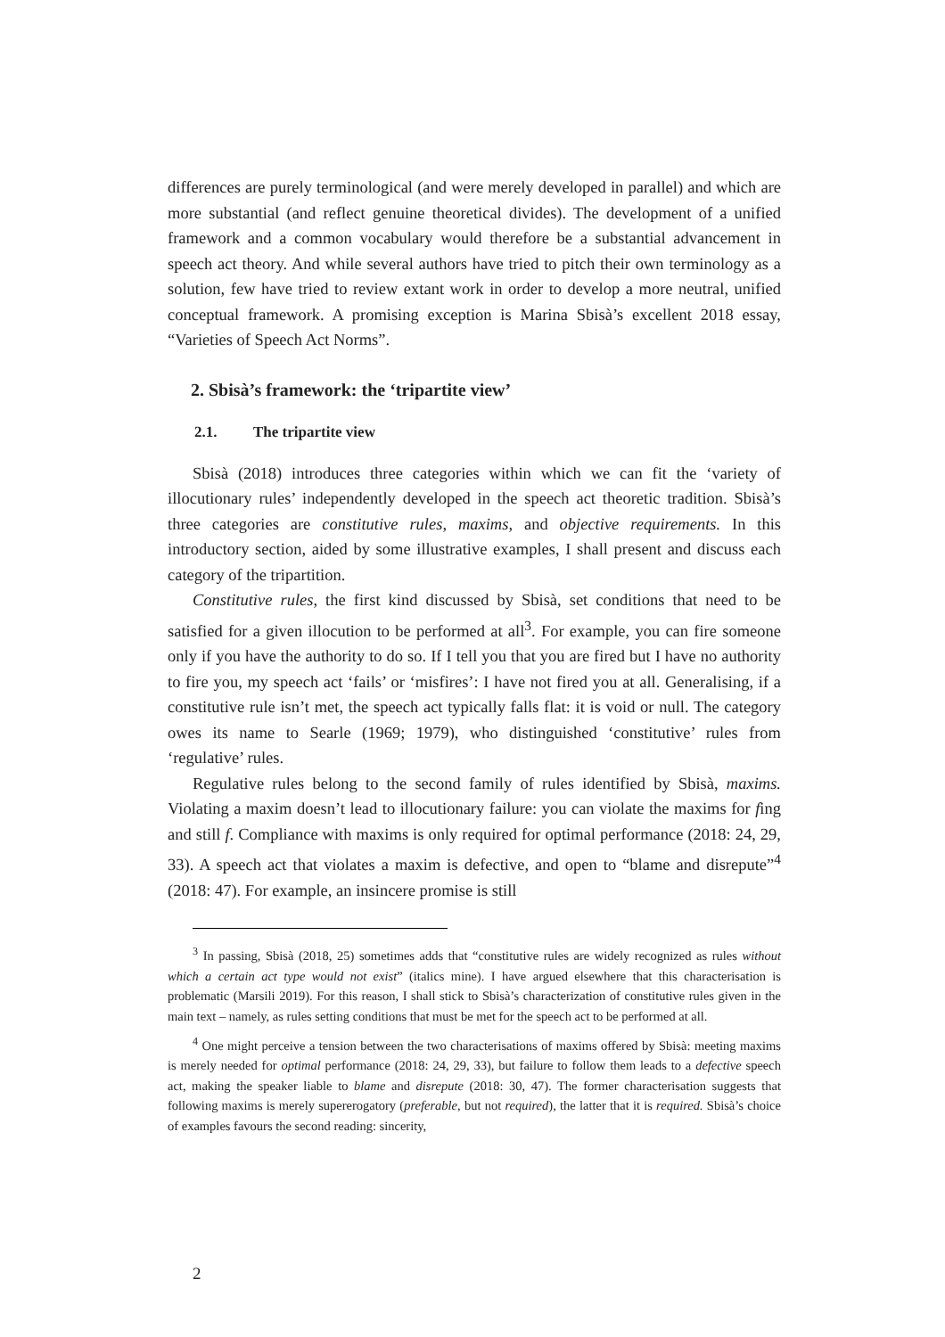differences are purely terminological (and were merely developed in parallel) and which are more substantial (and reflect genuine theoretical divides). The development of a unified framework and a common vocabulary would therefore be a substantial advancement in speech act theory. And while several authors have tried to pitch their own terminology as a solution, few have tried to review extant work in order to develop a more neutral, unified conceptual framework. A promising exception is Marina Sbisà’s excellent 2018 essay, “Varieties of Speech Act Norms”.
2. Sbisà’s framework: the ‘tripartite view’
2.1. The tripartite view
Sbisà (2018) introduces three categories within which we can fit the ‘variety of illocutionary rules’ independently developed in the speech act theoretic tradition. Sbisà’s three categories are constitutive rules, maxims, and objective requirements. In this introductory section, aided by some illustrative examples, I shall present and discuss each category of the tripartition.
Constitutive rules, the first kind discussed by Sbisà, set conditions that need to be satisfied for a given illocution to be performed at all<sup>3</sup>. For example, you can fire someone only if you have the authority to do so. If I tell you that you are fired but I have no authority to fire you, my speech act ‘fails’ or ‘misfires’: I have not fired you at all. Generalising, if a constitutive rule isn’t met, the speech act typically falls flat: it is void or null. The category owes its name to Searle (1969; 1979), who distinguished ‘constitutive’ rules from ‘regulative’ rules.
Regulative rules belong to the second family of rules identified by Sbisà, maxims. Violating a maxim doesn’t lead to illocutionary failure: you can violate the maxims for fing and still f. Compliance with maxims is only required for optimal performance (2018: 24, 29, 33). A speech act that violates a maxim is defective, and open to “blame and disrepute”<sup>4</sup> (2018: 47). For example, an insincere promise is still
<sup>3</sup> In passing, Sbisà (2018, 25) sometimes adds that “constitutive rules are widely recognized as rules without which a certain act type would not exist” (italics mine). I have argued elsewhere that this characterisation is problematic (Marsili 2019). For this reason, I shall stick to Sbisà’s characterization of constitutive rules given in the main text – namely, as rules setting conditions that must be met for the speech act to be performed at all.
<sup>4</sup> One might perceive a tension between the two characterisations of maxims offered by Sbisà: meeting maxims is merely needed for optimal performance (2018: 24, 29, 33), but failure to follow them leads to a defective speech act, making the speaker liable to blame and disrepute (2018: 30, 47). The former characterisation suggests that following maxims is merely supererogatory (preferable, but not required), the latter that it is required. Sbisà’s choice of examples favours the second reading: sincerity,
2